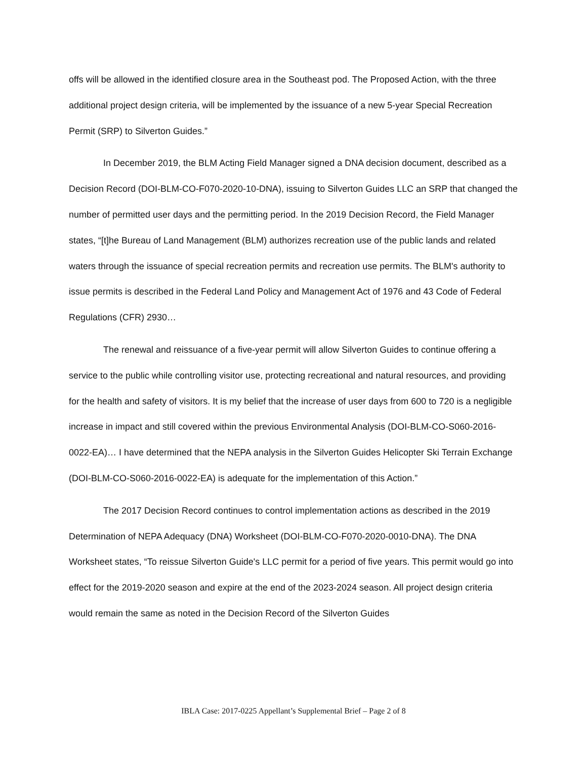offs will be allowed in the identified closure area in the Southeast pod. The Proposed Action, with the three additional project design criteria, will be implemented by the issuance of a new 5-year Special Recreation Permit (SRP) to Silverton Guides.”
In December 2019, the BLM Acting Field Manager signed a DNA decision document, described as a Decision Record (DOI-BLM-CO-F070-2020-10-DNA), issuing to Silverton Guides LLC an SRP that changed the number of permitted user days and the permitting period. In the 2019 Decision Record, the Field Manager states, “[t]he Bureau of Land Management (BLM) authorizes recreation use of the public lands and related waters through the issuance of special recreation permits and recreation use permits. The BLM's authority to issue permits is described in the Federal Land Policy and Management Act of 1976 and 43 Code of Federal Regulations (CFR) 2930…
The renewal and reissuance of a five-year permit will allow Silverton Guides to continue offering a service to the public while controlling visitor use, protecting recreational and natural resources, and providing for the health and safety of visitors. It is my belief that the increase of user days from 600 to 720 is a negligible increase in impact and still covered within the previous Environmental Analysis (DOI-BLM-CO-S060-2016-0022-EA)… I have determined that the NEPA analysis in the Silverton Guides Helicopter Ski Terrain Exchange (DOI-BLM-CO-S060-2016-0022-EA) is adequate for the implementation of this Action.”
The 2017 Decision Record continues to control implementation actions as described in the 2019 Determination of NEPA Adequacy (DNA) Worksheet (DOI-BLM-CO-F070-2020-0010-DNA). The DNA Worksheet states, “To reissue Silverton Guide's LLC permit for a period of five years. This permit would go into effect for the 2019-2020 season and expire at the end of the 2023-2024 season. All project design criteria would remain the same as noted in the Decision Record of the Silverton Guides
IBLA Case: 2017-0225 Appellant’s Supplemental Brief – Page 2 of 8